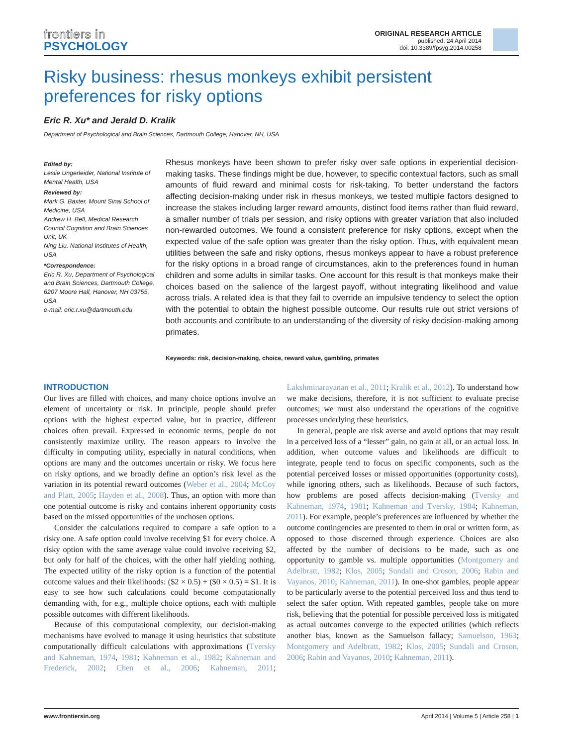frontiers in
PSYCHOLOGY
ORIGINAL RESEARCH ARTICLE
published: 24 April 2014
doi: 10.3389/fpsyg.2014.00258
Risky business: rhesus monkeys exhibit persistent preferences for risky options
Eric R. Xu* and Jerald D. Kralik
Department of Psychological and Brain Sciences, Dartmouth College, Hanover, NH, USA
Edited by:
Leslie Ungerleider, National Institute of Mental Health, USA
Reviewed by:
Mark G. Baxter, Mount Sinai School of Medicine, USA
Andrew H. Bell, Medical Research Council Cognition and Brain Sciences Unit, UK
Ning Liu, National Institutes of Health, USA
*Correspondence:
Eric R. Xu, Department of Psychological and Brain Sciences, Dartmouth College, 6207 Moore Hall, Hanover, NH 03755, USA
e-mail: eric.r.xu@dartmouth.edu
Rhesus monkeys have been shown to prefer risky over safe options in experiential decision-making tasks. These findings might be due, however, to specific contextual factors, such as small amounts of fluid reward and minimal costs for risk-taking. To better understand the factors affecting decision-making under risk in rhesus monkeys, we tested multiple factors designed to increase the stakes including larger reward amounts, distinct food items rather than fluid reward, a smaller number of trials per session, and risky options with greater variation that also included non-rewarded outcomes. We found a consistent preference for risky options, except when the expected value of the safe option was greater than the risky option. Thus, with equivalent mean utilities between the safe and risky options, rhesus monkeys appear to have a robust preference for the risky options in a broad range of circumstances, akin to the preferences found in human children and some adults in similar tasks. One account for this result is that monkeys make their choices based on the salience of the largest payoff, without integrating likelihood and value across trials. A related idea is that they fail to override an impulsive tendency to select the option with the potential to obtain the highest possible outcome. Our results rule out strict versions of both accounts and contribute to an understanding of the diversity of risky decision-making among primates.
Keywords: risk, decision-making, choice, reward value, gambling, primates
INTRODUCTION
Our lives are filled with choices, and many choice options involve an element of uncertainty or risk. In principle, people should prefer options with the highest expected value, but in practice, different choices often prevail. Expressed in economic terms, people do not consistently maximize utility. The reason appears to involve the difficulty in computing utility, especially in natural conditions, when options are many and the outcomes uncertain or risky. We focus here on risky options, and we broadly define an option’s risk level as the variation in its potential reward outcomes (Weber et al., 2004; McCoy and Platt, 2005; Hayden et al., 2008). Thus, an option with more than one potential outcome is risky and contains inherent opportunity costs based on the missed opportunities of the unchosen options.
Consider the calculations required to compare a safe option to a risky one. A safe option could involve receiving $1 for every choice. A risky option with the same average value could involve receiving $2, but only for half of the choices, with the other half yielding nothing. The expected utility of the risky option is a function of the potential outcome values and their likelihoods: ($2 × 0.5) + ($0 × 0.5) = $1. It is easy to see how such calculations could become computationally demanding with, for e.g., multiple choice options, each with multiple possible outcomes with different likelihoods.
Because of this computational complexity, our decision-making mechanisms have evolved to manage it using heuristics that substitute computationally difficult calculations with approximations (Tversky and Kahneman, 1974, 1981; Kahneman et al., 1982; Kahneman and Frederick, 2002; Chen et al., 2006; Kahneman, 2011; Lakshminarayanan et al., 2011; Kralik et al., 2012). To understand how we make decisions, therefore, it is not sufficient to evaluate precise outcomes; we must also understand the operations of the cognitive processes underlying these heuristics.
In general, people are risk averse and avoid options that may result in a perceived loss of a “lesser” gain, no gain at all, or an actual loss. In addition, when outcome values and likelihoods are difficult to integrate, people tend to focus on specific components, such as the potential perceived losses or missed opportunities (opportunity costs), while ignoring others, such as likelihoods. Because of such factors, how problems are posed affects decision-making (Tversky and Kahneman, 1974, 1981; Kahneman and Tversky, 1984; Kahneman, 2011). For example, people’s preferences are influenced by whether the outcome contingencies are presented to them in oral or written form, as opposed to those discerned through experience. Choices are also affected by the number of decisions to be made, such as one opportunity to gamble vs. multiple opportunities (Montgomery and Adelbratt, 1982; Klos, 2005; Sundali and Croson, 2006; Rabin and Vayanos, 2010; Kahneman, 2011). In one-shot gambles, people appear to be particularly averse to the potential perceived loss and thus tend to select the safer option. With repeated gambles, people take on more risk, believing that the potential for possible perceived loss is mitigated as actual outcomes converge to the expected utilities (which reflects another bias, known as the Samuelson fallacy; Samuelson, 1963; Montgomery and Adelbratt, 1982; Klos, 2005; Sundali and Croson, 2006; Rabin and Vayanos, 2010; Kahneman, 2011).
www.frontiersin.org April 2014 | Volume 5 | Article 258 | 1